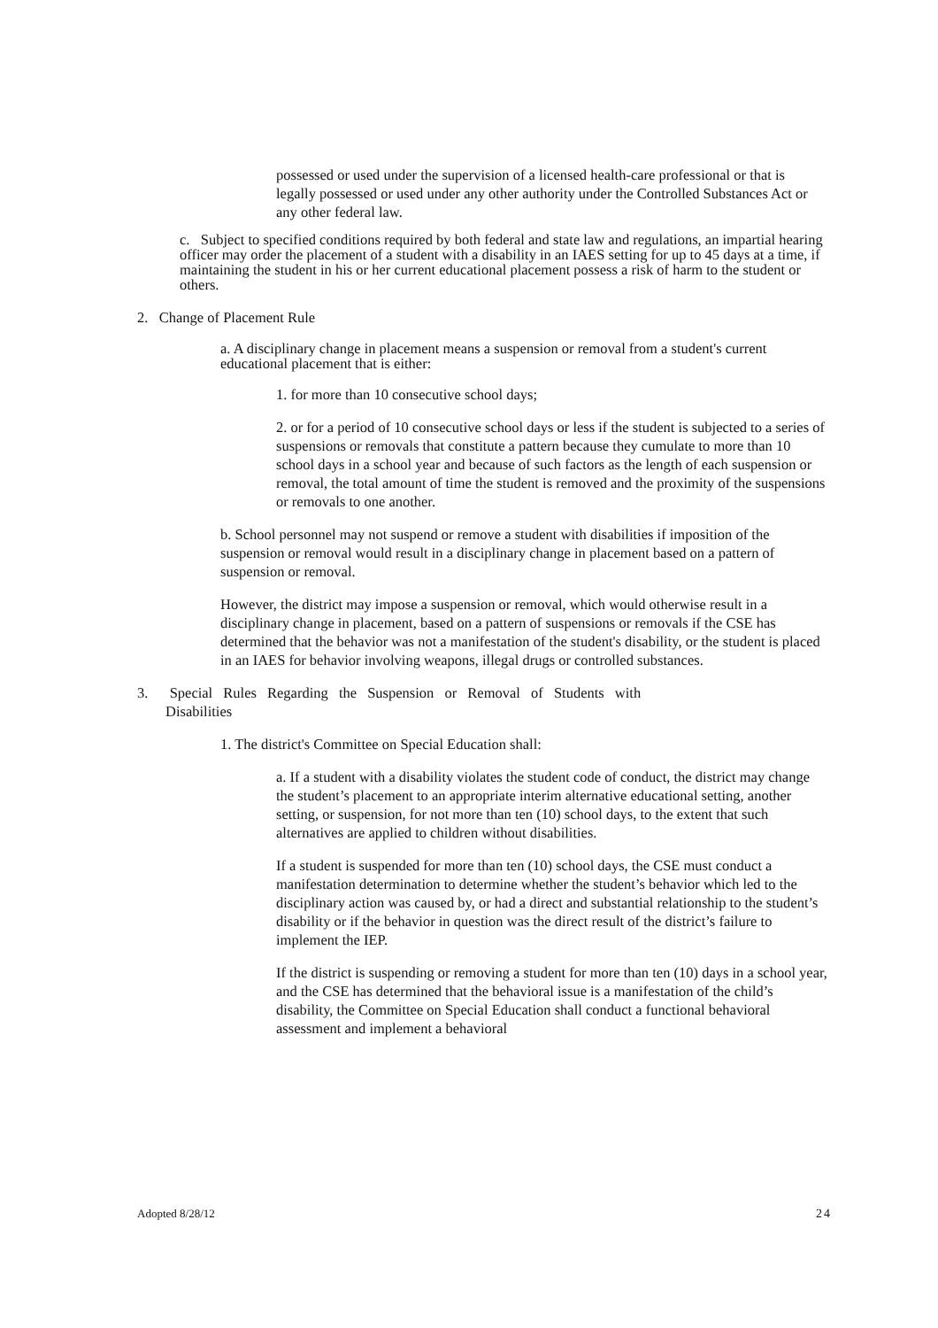possessed or used under the supervision of a licensed health-care professional or that is legally possessed or used under any other authority under the Controlled Substances Act or any other federal law.
c. Subject to specified conditions required by both federal and state law and regulations, an impartial hearing officer may order the placement of a student with a disability in an IAES setting for up to 45 days at a time, if maintaining the student in his or her current educational placement possess a risk of harm to the student or others.
2. Change of Placement Rule
a. A disciplinary change in placement means a suspension or removal from a student's current educational placement that is either:
1. for more than 10 consecutive school days;
2. or for a period of 10 consecutive school days or less if the student is subjected to a series of suspensions or removals that constitute a pattern because they cumulate to more than 10 school days in a school year and because of such factors as the length of each suspension or removal, the total amount of time the student is removed and the proximity of the suspensions or removals to one another.
b. School personnel may not suspend or remove a student with disabilities if imposition of the suspension or removal would result in a disciplinary change in placement based on a pattern of suspension or removal.
However, the district may impose a suspension or removal, which would otherwise result in a disciplinary change in placement, based on a pattern of suspensions or removals if the CSE has determined that the behavior was not a manifestation of the student's disability, or the student is placed in an IAES for behavior involving weapons, illegal drugs or controlled substances.
3. Special Rules Regarding the Suspension or Removal of Students with
Disabilities
1. The district's Committee on Special Education shall:
a. If a student with a disability violates the student code of conduct, the district may change the student’s placement to an appropriate interim alternative educational setting, another setting, or suspension, for not more than ten (10) school days, to the extent that such alternatives are applied to children without disabilities.
If a student is suspended for more than ten (10) school days, the CSE must conduct a manifestation determination to determine whether the student’s behavior which led to the disciplinary action was caused by, or had a direct and substantial relationship to the student’s disability or if the behavior in question was the direct result of the district’s failure to implement the IEP.
If the district is suspending or removing a student for more than ten (10) days in a school year, and the CSE has determined that the behavioral issue is a manifestation of the child’s disability, the Committee on Special Education shall conduct a functional behavioral assessment and implement a behavioral
Adopted 8/28/12 24